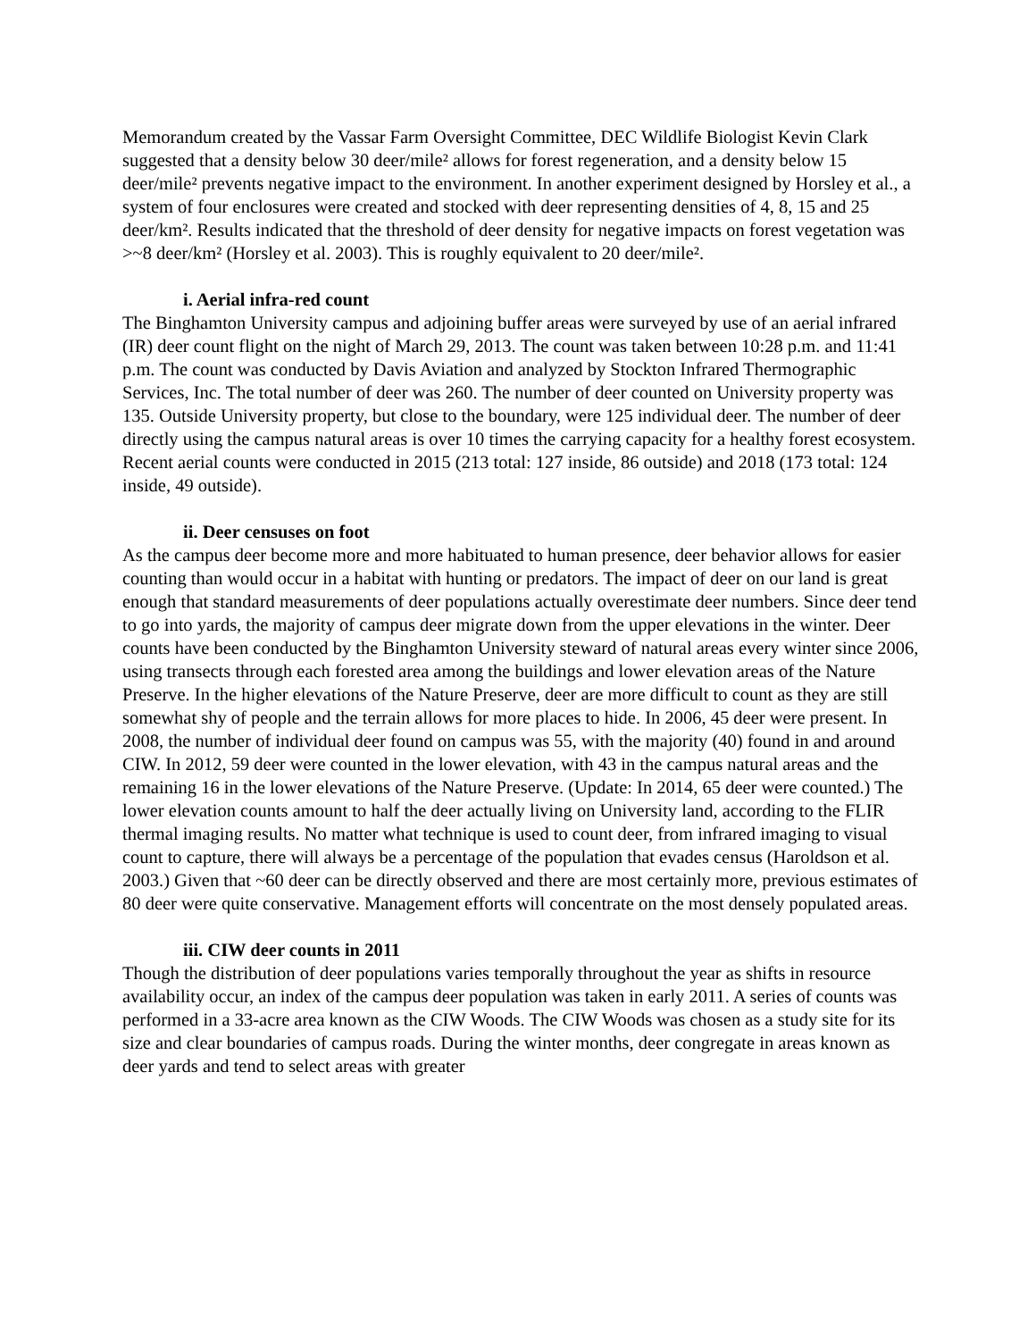Memorandum created by the Vassar Farm Oversight Committee, DEC Wildlife Biologist Kevin Clark suggested that a density below 30 deer/mile² allows for forest regeneration, and a density below 15 deer/mile² prevents negative impact to the environment. In another experiment designed by Horsley et al., a system of four enclosures were created and stocked with deer representing densities of 4, 8, 15 and 25 deer/km². Results indicated that the threshold of deer density for negative impacts on forest vegetation was >~8 deer/km² (Horsley et al. 2003). This is roughly equivalent to 20 deer/mile².
i. Aerial infra-red count
The Binghamton University campus and adjoining buffer areas were surveyed by use of an aerial infrared (IR) deer count flight on the night of March 29, 2013. The count was taken between 10:28 p.m. and 11:41 p.m. The count was conducted by Davis Aviation and analyzed by Stockton Infrared Thermographic Services, Inc. The total number of deer was 260. The number of deer counted on University property was 135. Outside University property, but close to the boundary, were 125 individual deer. The number of deer directly using the campus natural areas is over 10 times the carrying capacity for a healthy forest ecosystem. Recent aerial counts were conducted in 2015 (213 total: 127 inside, 86 outside) and 2018 (173 total: 124 inside, 49 outside).
ii. Deer censuses on foot
As the campus deer become more and more habituated to human presence, deer behavior allows for easier counting than would occur in a habitat with hunting or predators. The impact of deer on our land is great enough that standard measurements of deer populations actually overestimate deer numbers. Since deer tend to go into yards, the majority of campus deer migrate down from the upper elevations in the winter. Deer counts have been conducted by the Binghamton University steward of natural areas every winter since 2006, using transects through each forested area among the buildings and lower elevation areas of the Nature Preserve. In the higher elevations of the Nature Preserve, deer are more difficult to count as they are still somewhat shy of people and the terrain allows for more places to hide. In 2006, 45 deer were present. In 2008, the number of individual deer found on campus was 55, with the majority (40) found in and around CIW. In 2012, 59 deer were counted in the lower elevation, with 43 in the campus natural areas and the remaining 16 in the lower elevations of the Nature Preserve. (Update: In 2014, 65 deer were counted.) The lower elevation counts amount to half the deer actually living on University land, according to the FLIR thermal imaging results. No matter what technique is used to count deer, from infrared imaging to visual count to capture, there will always be a percentage of the population that evades census (Haroldson et al. 2003.) Given that ~60 deer can be directly observed and there are most certainly more, previous estimates of 80 deer were quite conservative. Management efforts will concentrate on the most densely populated areas.
iii. CIW deer counts in 2011
Though the distribution of deer populations varies temporally throughout the year as shifts in resource availability occur, an index of the campus deer population was taken in early 2011. A series of counts was performed in a 33-acre area known as the CIW Woods. The CIW Woods was chosen as a study site for its size and clear boundaries of campus roads. During the winter months, deer congregate in areas known as deer yards and tend to select areas with greater